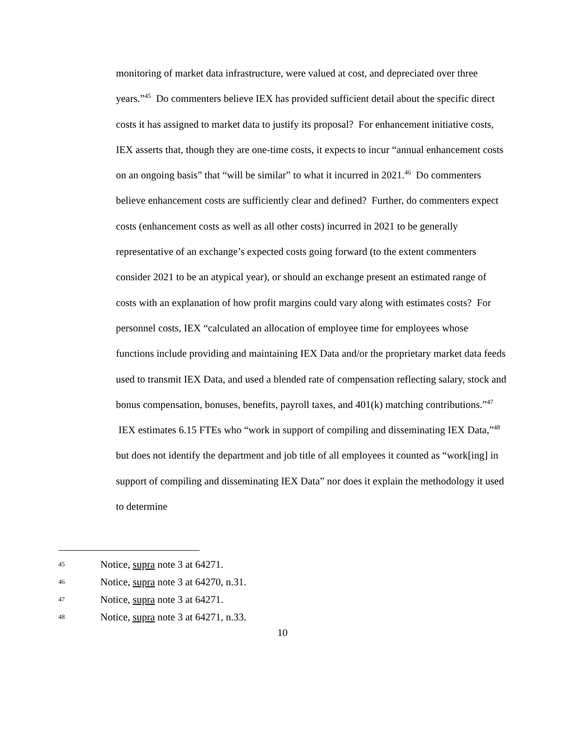monitoring of market data infrastructure, were valued at cost, and depreciated over three years.”<sup>45</sup> Do commenters believe IEX has provided sufficient detail about the specific direct costs it has assigned to market data to justify its proposal? For enhancement initiative costs, IEX asserts that, though they are one-time costs, it expects to incur “annual enhancement costs on an ongoing basis” that “will be similar” to what it incurred in 2021.<sup>46</sup> Do commenters believe enhancement costs are sufficiently clear and defined? Further, do commenters expect costs (enhancement costs as well as all other costs) incurred in 2021 to be generally representative of an exchange’s expected costs going forward (to the extent commenters consider 2021 to be an atypical year), or should an exchange present an estimated range of costs with an explanation of how profit margins could vary along with estimates costs? For personnel costs, IEX “calculated an allocation of employee time for employees whose functions include providing and maintaining IEX Data and/or the proprietary market data feeds used to transmit IEX Data, and used a blended rate of compensation reflecting salary, stock and bonus compensation, bonuses, benefits, payroll taxes, and 401(k) matching contributions.”<sup>47</sup> IEX estimates 6.15 FTEs who “work in support of compiling and disseminating IEX Data,”<sup>48</sup> but does not identify the department and job title of all employees it counted as “work[ing] in support of compiling and disseminating IEX Data” nor does it explain the methodology it used to determine
45 Notice, supra note 3 at 64271.
46 Notice, supra note 3 at 64270, n.31.
47 Notice, supra note 3 at 64271.
48 Notice, supra note 3 at 64271, n.33.
10